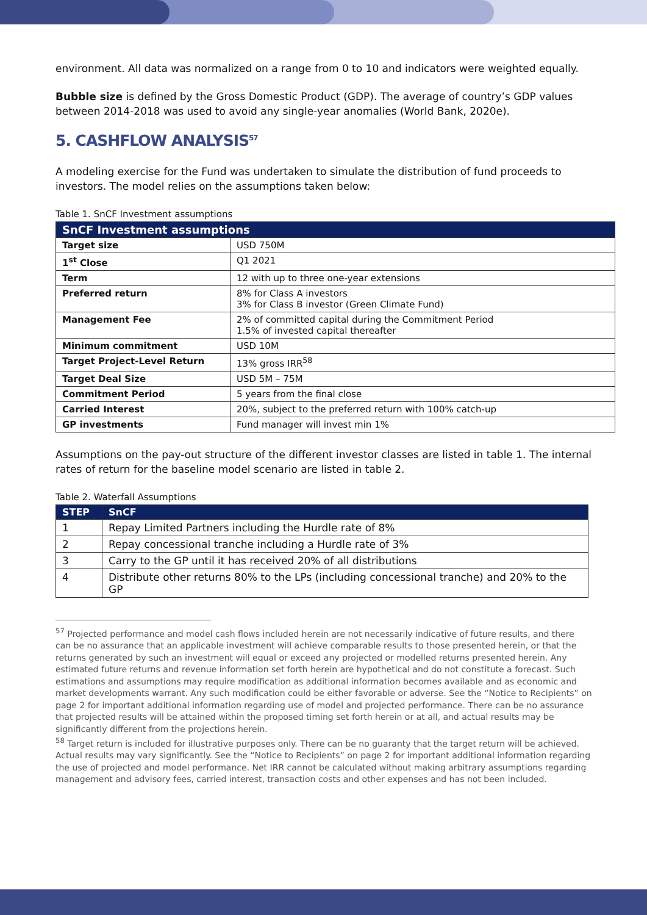environment. All data was normalized on a range from 0 to 10 and indicators were weighted equally.
Bubble size is defined by the Gross Domestic Product (GDP). The average of country’s GDP values between 2014-2018 was used to avoid any single-year anomalies (World Bank, 2020e).
5. CASHFLOW ANALYSIS<sup>57</sup>
A modeling exercise for the Fund was undertaken to simulate the distribution of fund proceeds to investors. The model relies on the assumptions taken below:
Table 1. SnCF Investment assumptions
| SnCF Investment assumptions | |
| --- | --- |
| Target size | USD 750M |
| 1<sup>st</sup> Close | Q1 2021 |
| Term | 12 with up to three one-year extensions |
| Preferred return | 8% for Class A investors 3% for Class B investor (Green Climate Fund) |
| Management Fee | 2% of committed capital during the Commitment Period 1.5% of invested capital thereafter |
| Minimum commitment | USD 10M |
| Target Project-Level Return | 13% gross IRR<sup>58</sup> |
| Target Deal Size | USD 5M – 75M |
| Commitment Period | 5 years from the final close |
| Carried Interest | 20%, subject to the preferred return with 100% catch-up |
| GP investments | Fund manager will invest min 1% |
Assumptions on the pay-out structure of the different investor classes are listed in table 1. The internal rates of return for the baseline model scenario are listed in table 2.
Table 2. Waterfall Assumptions
| STEP | SnCF |
| --- | --- |
| 1 | Repay Limited Partners including the Hurdle rate of 8% |
| 2 | Repay concessional tranche including a Hurdle rate of 3% |
| 3 | Carry to the GP until it has received 20% of all distributions |
| 4 | Distribute other returns 80% to the LPs (including concessional tranche) and 20% to the GP |
<sup>57</sup> Projected performance and model cash flows included herein are not necessarily indicative of future results, and there can be no assurance that an applicable investment will achieve comparable results to those presented herein, or that the returns generated by such an investment will equal or exceed any projected or modelled returns presented herein. Any estimated future returns and revenue information set forth herein are hypothetical and do not constitute a forecast. Such estimations and assumptions may require modification as additional information becomes available and as economic and market developments warrant. Any such modification could be either favorable or adverse. See the “Notice to Recipients” on page 2 for important additional information regarding use of model and projected performance. There can be no assurance that projected results will be attained within the proposed timing set forth herein or at all, and actual results may be significantly different from the projections herein.
<sup>58</sup> Target return is included for illustrative purposes only. There can be no guaranty that the target return will be achieved. Actual results may vary significantly. See the “Notice to Recipients” on page 2 for important additional information regarding the use of projected and model performance. Net IRR cannot be calculated without making arbitrary assumptions regarding management and advisory fees, carried interest, transaction costs and other expenses and has not been included.